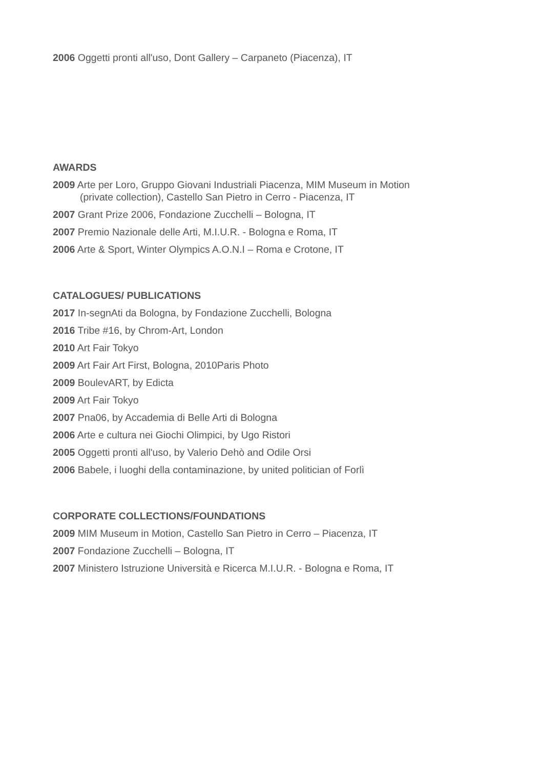2006 Oggetti pronti all'uso, Dont Gallery – Carpaneto (Piacenza), IT
AWARDS
2009 Arte per Loro, Gruppo Giovani Industriali Piacenza, MIM Museum in Motion
(private collection), Castello San Pietro in Cerro - Piacenza, IT
2007 Grant Prize 2006, Fondazione Zucchelli – Bologna, IT
2007 Premio Nazionale delle Arti, M.I.U.R. - Bologna e Roma, IT
2006 Arte & Sport, Winter Olympics A.O.N.I – Roma e Crotone, IT
CATALOGUES/ PUBLICATIONS
2017 In-segnAti da Bologna, by Fondazione Zucchelli, Bologna
2016 Tribe #16, by Chrom-Art, London
2010 Art Fair Tokyo
2009 Art Fair Art First, Bologna, 2010Paris Photo
2009 BoulevART, by Edicta
2009 Art Fair Tokyo
2007 Pna06, by Accademia di Belle Arti di Bologna
2006 Arte e cultura nei Giochi Olimpici, by Ugo Ristori
2005 Oggetti pronti all'uso, by Valerio Dehò and Odile Orsi
2006 Babele, i luoghi della contaminazione, by united politician of Forlì
CORPORATE COLLECTIONS/FOUNDATIONS
2009 MIM Museum in Motion, Castello San Pietro in Cerro – Piacenza, IT
2007 Fondazione Zucchelli – Bologna, IT
2007 Ministero Istruzione Università e Ricerca M.I.U.R. - Bologna e Roma, IT